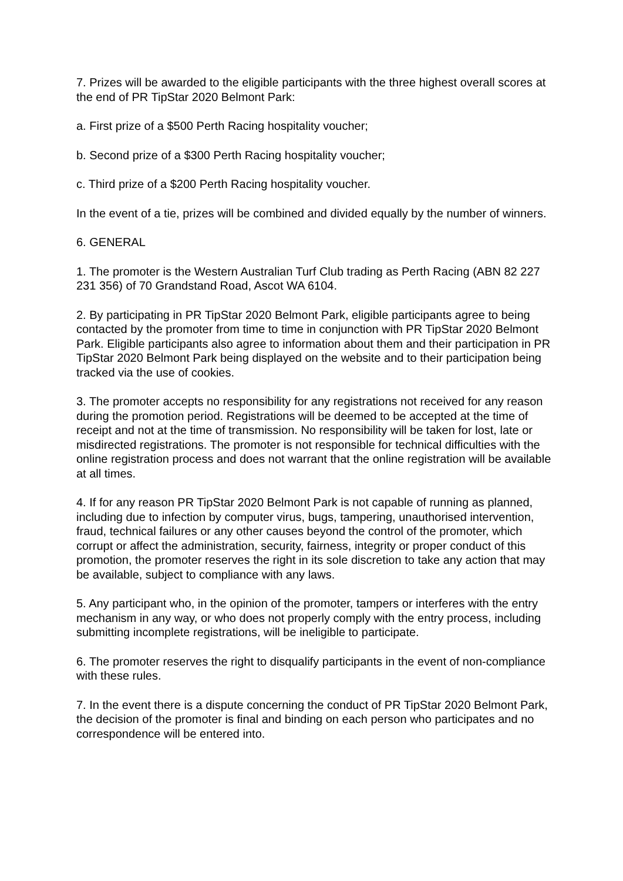7. Prizes will be awarded to the eligible participants with the three highest overall scores at the end of PR TipStar 2020 Belmont Park:
a. First prize of a $500 Perth Racing hospitality voucher;
b. Second prize of a $300 Perth Racing hospitality voucher;
c. Third prize of a $200 Perth Racing hospitality voucher.
In the event of a tie, prizes will be combined and divided equally by the number of winners.
6. GENERAL
1. The promoter is the Western Australian Turf Club trading as Perth Racing (ABN 82 227 231 356) of 70 Grandstand Road, Ascot WA 6104.
2. By participating in PR TipStar 2020 Belmont Park, eligible participants agree to being contacted by the promoter from time to time in conjunction with PR TipStar 2020 Belmont Park. Eligible participants also agree to information about them and their participation in PR TipStar 2020 Belmont Park being displayed on the website and to their participation being tracked via the use of cookies.
3. The promoter accepts no responsibility for any registrations not received for any reason during the promotion period. Registrations will be deemed to be accepted at the time of receipt and not at the time of transmission. No responsibility will be taken for lost, late or misdirected registrations. The promoter is not responsible for technical difficulties with the online registration process and does not warrant that the online registration will be available at all times.
4. If for any reason PR TipStar 2020 Belmont Park is not capable of running as planned, including due to infection by computer virus, bugs, tampering, unauthorised intervention, fraud, technical failures or any other causes beyond the control of the promoter, which corrupt or affect the administration, security, fairness, integrity or proper conduct of this promotion, the promoter reserves the right in its sole discretion to take any action that may be available, subject to compliance with any laws.
5. Any participant who, in the opinion of the promoter, tampers or interferes with the entry mechanism in any way, or who does not properly comply with the entry process, including submitting incomplete registrations, will be ineligible to participate.
6. The promoter reserves the right to disqualify participants in the event of non-compliance with these rules.
7. In the event there is a dispute concerning the conduct of PR TipStar 2020 Belmont Park, the decision of the promoter is final and binding on each person who participates and no correspondence will be entered into.